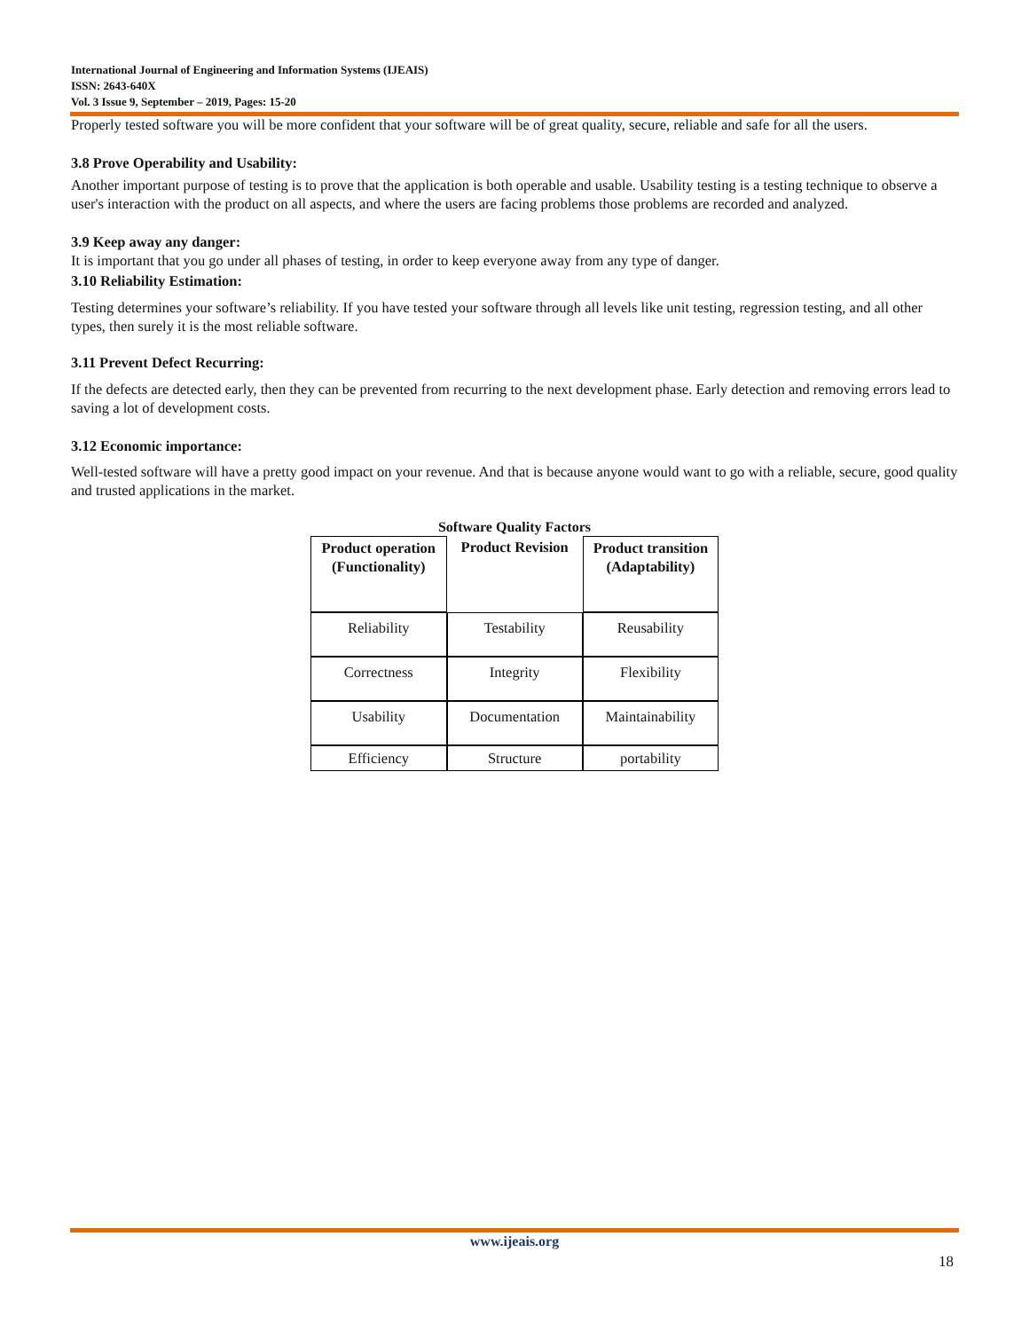International Journal of Engineering and Information Systems (IJEAIS)
ISSN: 2643-640X
Vol. 3 Issue 9, September – 2019, Pages: 15-20
Properly tested software you will be more confident that your software will be of great quality, secure, reliable and safe for all the users.
3.8 Prove Operability and Usability:
Another important purpose of testing is to prove that the application is both operable and usable. Usability testing is a testing technique to observe a user's interaction with the product on all aspects, and where the users are facing problems those problems are recorded and analyzed.
3.9 Keep away any danger:
It is important that you go under all phases of testing, in order to keep everyone away from any type of danger.
3.10 Reliability Estimation:
Testing determines your software’s reliability. If you have tested your software through all levels like unit testing, regression testing, and all other types, then surely it is the most reliable software.
3.11 Prevent Defect Recurring:
If the defects are detected early, then they can be prevented from recurring to the next development phase. Early detection and removing errors lead to saving a lot of development costs.
3.12 Economic importance:
Well-tested software will have a pretty good impact on your revenue. And that is because anyone would want to go with a reliable, secure, good quality and trusted applications in the market.
Software Quality Factors
| Product operation (Functionality) | Product Revision | Product transition (Adaptability) |
| --- | --- | --- |
| Reliability | Testability | Reusability |
| Correctness | Integrity | Flexibility |
| Usability | Documentation | Maintainability |
| Efficiency | Structure | portability |
www.ijeais.org
18